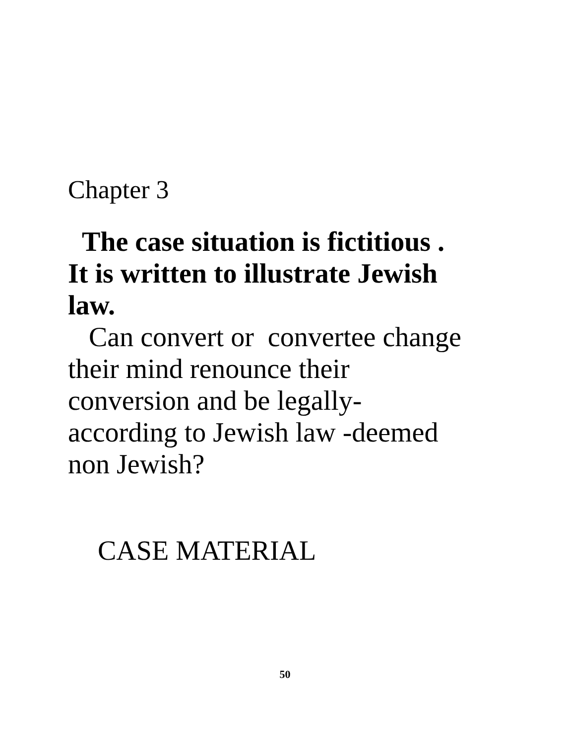Chapter 3
The case situation is fictitious .
It is written to illustrate Jewish
law.
Can convert or convertee change
their mind renounce their
conversion and be legally-
according to Jewish law -deemed
non Jewish?
CASE MATERIAL
50